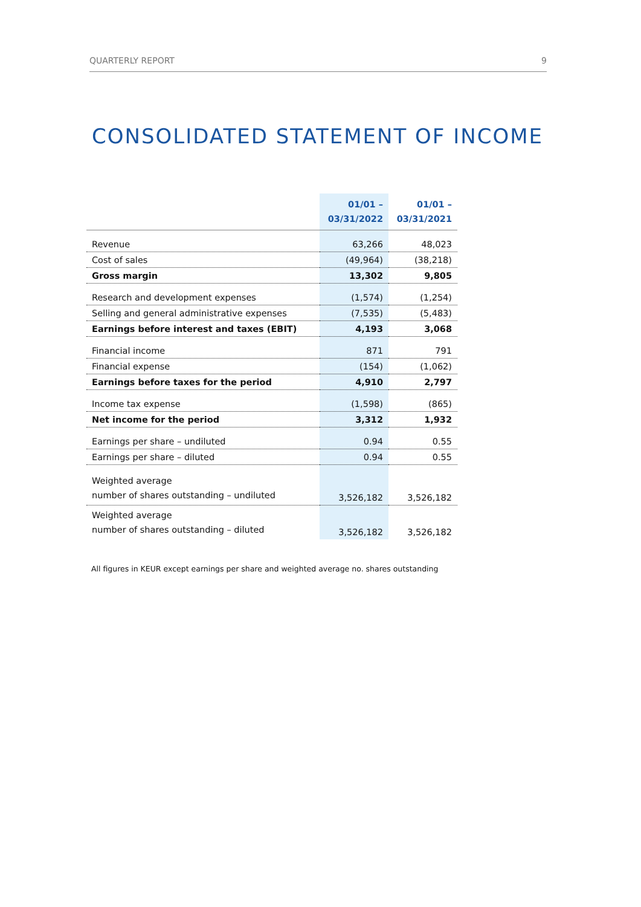QUARTERLY REPORT 9
CONSOLIDATED STATEMENT OF INCOME
| | 01/01 – 03/31/2022 | 01/01 – 03/31/2021 |
| --- | --- | --- |
| Revenue | 63,266 | 48,023 |
| Cost of sales | (49,964) | (38,218) |
| Gross margin | 13,302 | 9,805 |
| Research and development expenses | (1,574) | (1,254) |
| Selling and general administrative expenses | (7,535) | (5,483) |
| Earnings before interest and taxes (EBIT) | 4,193 | 3,068 |
| Financial income | 871 | 791 |
| Financial expense | (154) | (1,062) |
| Earnings before taxes for the period | 4,910 | 2,797 |
| Income tax expense | (1,598) | (865) |
| Net income for the period | 3,312 | 1,932 |
| Earnings per share – undiluted | 0.94 | 0.55 |
| Earnings per share – diluted | 0.94 | 0.55 |
| Weighted average number of shares outstanding – undiluted | 3,526,182 | 3,526,182 |
| Weighted average number of shares outstanding – diluted | 3,526,182 | 3,526,182 |
All figures in KEUR except earnings per share and weighted average no. shares outstanding